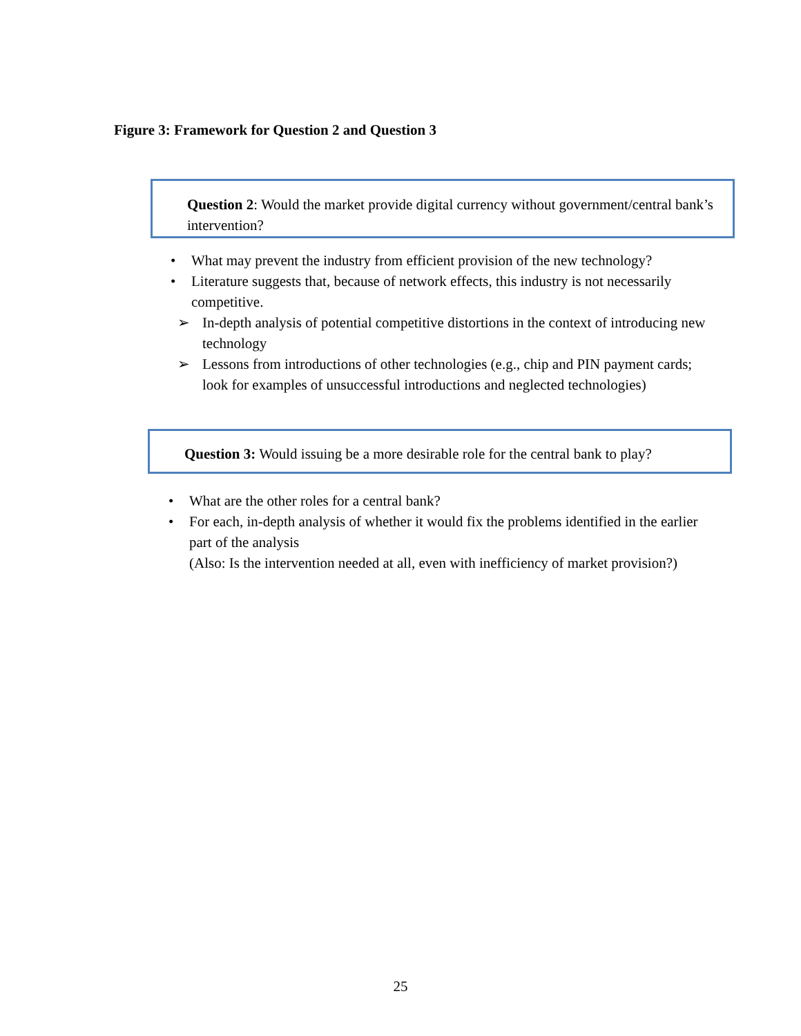Figure 3: Framework for Question 2 and Question 3
Question 2: Would the market provide digital currency without government/central bank’s intervention?
• What may prevent the industry from efficient provision of the new technology?
• Literature suggests that, because of network effects, this industry is not necessarily competitive.
➢ In-depth analysis of potential competitive distortions in the context of introducing new technology
➢ Lessons from introductions of other technologies (e.g., chip and PIN payment cards; look for examples of unsuccessful introductions and neglected technologies)
Question 3: Would issuing be a more desirable role for the central bank to play?
• What are the other roles for a central bank?
• For each, in-depth analysis of whether it would fix the problems identified in the earlier part of the analysis
(Also: Is the intervention needed at all, even with inefficiency of market provision?)
25